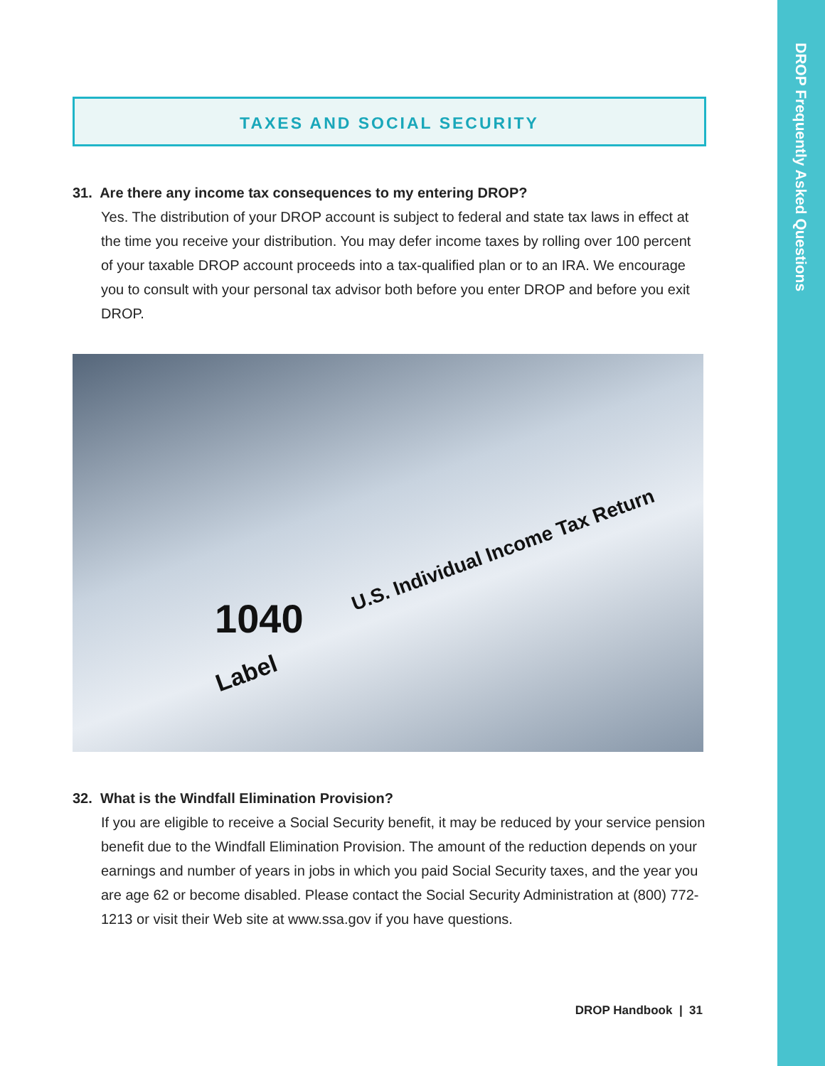DROP Frequently Asked Questions
TAXES AND SOCIAL SECURITY
31. Are there any income tax consequences to my entering DROP?
Yes. The distribution of your DROP account is subject to federal and state tax laws in effect at the time you receive your distribution. You may defer income taxes by rolling over 100 percent of your taxable DROP account proceeds into a tax-qualified plan or to an IRA. We encourage you to consult with your personal tax advisor both before you enter DROP and before you exit DROP.
1040
U.S. Individual Income Tax Return
Label
32. What is the Windfall Elimination Provision?
If you are eligible to receive a Social Security benefit, it may be reduced by your service pension benefit due to the Windfall Elimination Provision. The amount of the reduction depends on your earnings and number of years in jobs in which you paid Social Security taxes, and the year you are age 62 or become disabled. Please contact the Social Security Administration at (800) 772-1213 or visit their Web site at www.ssa.gov if you have questions.
DROP Handbook | 31